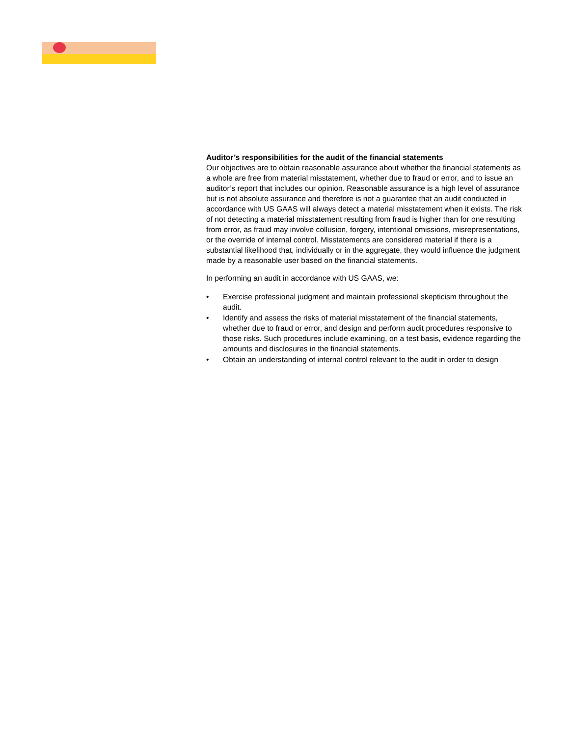Auditor’s responsibilities for the audit of the financial statements
Our objectives are to obtain reasonable assurance about whether the financial statements as a whole are free from material misstatement, whether due to fraud or error, and to issue an auditor’s report that includes our opinion. Reasonable assurance is a high level of assurance but is not absolute assurance and therefore is not a guarantee that an audit conducted in accordance with US GAAS will always detect a material misstatement when it exists. The risk of not detecting a material misstatement resulting from fraud is higher than for one resulting from error, as fraud may involve collusion, forgery, intentional omissions, misrepresentations, or the override of internal control. Misstatements are considered material if there is a substantial likelihood that, individually or in the aggregate, they would influence the judgment made by a reasonable user based on the financial statements.
In performing an audit in accordance with US GAAS, we:
• Exercise professional judgment and maintain professional skepticism throughout the audit.
• Identify and assess the risks of material misstatement of the financial statements, whether due to fraud or error, and design and perform audit procedures responsive to those risks. Such procedures include examining, on a test basis, evidence regarding the amounts and disclosures in the financial statements.
• Obtain an understanding of internal control relevant to the audit in order to design